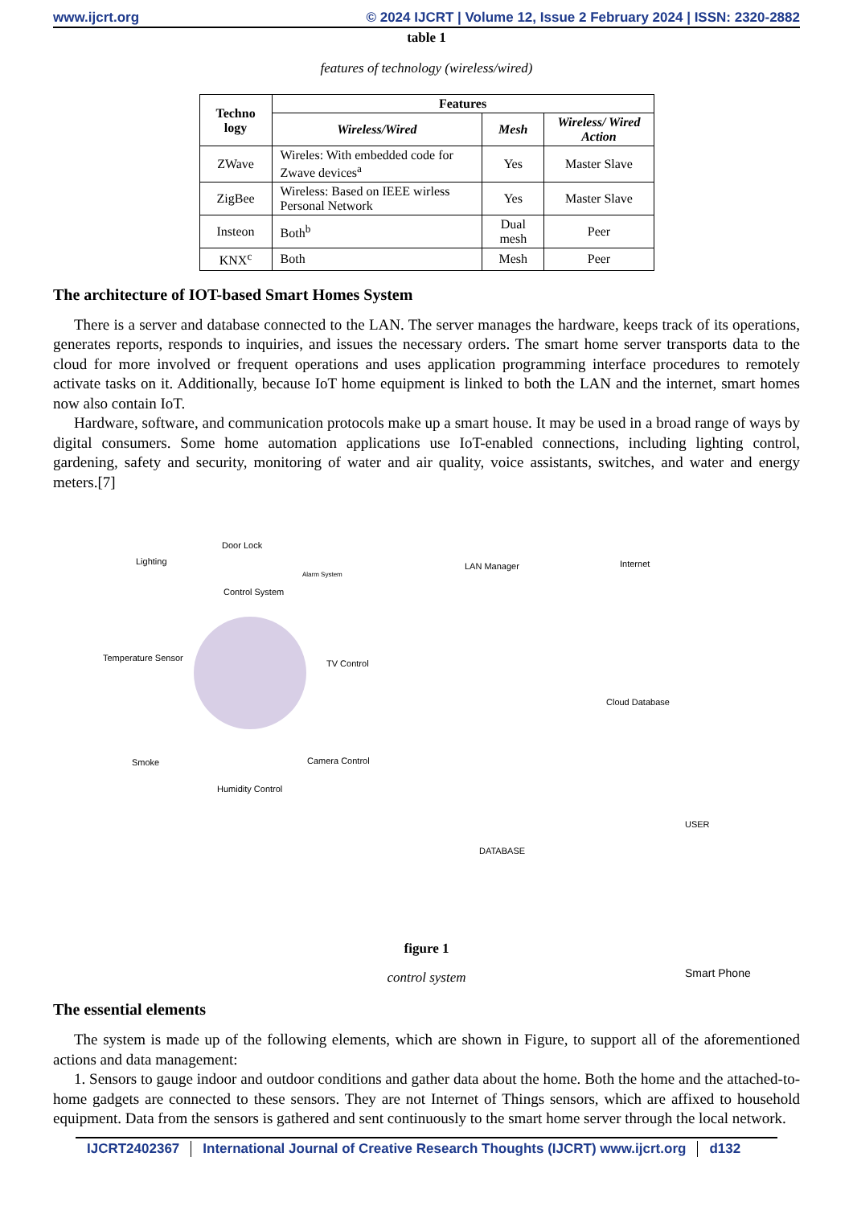www.ijcrt.org © 2024 IJCRT | Volume 12, Issue 2 February 2024 | ISSN: 2320-2882
table 1
features of technology (wireless/wired)
| Techno logy | Features | | |
| --- | --- | --- | --- |
| | Wireless/Wired | Mesh | Wireless/ Wired Action |
| ZWave | Wireles: With embedded code for Zwave devices<sup>a</sup> | Yes | Master Slave |
| ZigBee | Wireless: Based on IEEE wirless Personal Network | Yes | Master Slave |
| Insteon | Both<sup>b</sup> | Dual mesh | Peer |
| KNX<sup>c</sup> | Both | Mesh | Peer |
The architecture of IOT-based Smart Homes System
There is a server and database connected to the LAN. The server manages the hardware, keeps track of its operations, generates reports, responds to inquiries, and issues the necessary orders. The smart home server transports data to the cloud for more involved or frequent operations and uses application programming interface procedures to remotely activate tasks on it. Additionally, because IoT home equipment is linked to both the LAN and the internet, smart homes now also contain IoT.
Hardware, software, and communication protocols make up a smart house. It may be used in a broad range of ways by digital consumers. Some home automation applications use IoT-enabled connections, including lighting control, gardening, safety and security, monitoring of water and air quality, voice assistants, switches, and water and energy meters.[7]
Door Lock
Lighting
Alarm System
Control System
Temperature Sensor
TV Control
Smoke Camera Control
Humidity Control
LAN Manager Internet
Cloud Database
DATABASE
USER
Smart Phone
figure 1
control system
The essential elements
The system is made up of the following elements, which are shown in Figure, to support all of the aforementioned actions and data management:
1. Sensors to gauge indoor and outdoor conditions and gather data about the home. Both the home and the attached-to-home gadgets are connected to these sensors. They are not Internet of Things sensors, which are affixed to household equipment. Data from the sensors is gathered and sent continuously to the smart home server through the local network.
IJCRT2402367 International Journal of Creative Research Thoughts (IJCRT) www.ijcrt.org
d132